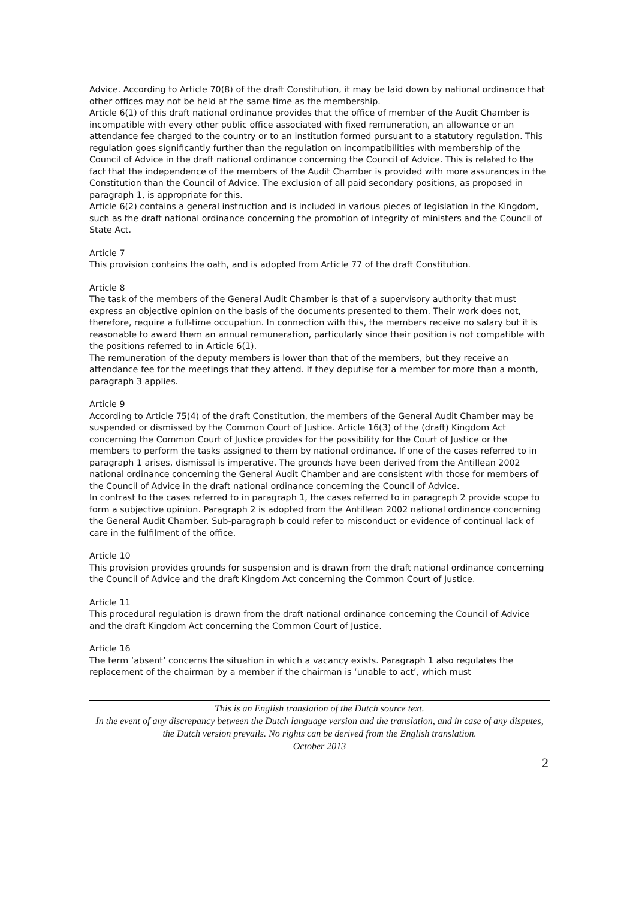Advice. According to Article 70(8) of the draft Constitution, it may be laid down by national ordinance that other offices may not be held at the same time as the membership.
Article 6(1) of this draft national ordinance provides that the office of member of the Audit Chamber is incompatible with every other public office associated with fixed remuneration, an allowance or an attendance fee charged to the country or to an institution formed pursuant to a statutory regulation. This regulation goes significantly further than the regulation on incompatibilities with membership of the Council of Advice in the draft national ordinance concerning the Council of Advice. This is related to the fact that the independence of the members of the Audit Chamber is provided with more assurances in the Constitution than the Council of Advice. The exclusion of all paid secondary positions, as proposed in paragraph 1, is appropriate for this.
Article 6(2) contains a general instruction and is included in various pieces of legislation in the Kingdom, such as the draft national ordinance concerning the promotion of integrity of ministers and the Council of State Act.
Article 7
This provision contains the oath, and is adopted from Article 77 of the draft Constitution.
Article 8
The task of the members of the General Audit Chamber is that of a supervisory authority that must express an objective opinion on the basis of the documents presented to them. Their work does not, therefore, require a full-time occupation. In connection with this, the members receive no salary but it is reasonable to award them an annual remuneration, particularly since their position is not compatible with the positions referred to in Article 6(1).
The remuneration of the deputy members is lower than that of the members, but they receive an attendance fee for the meetings that they attend. If they deputise for a member for more than a month, paragraph 3 applies.
Article 9
According to Article 75(4) of the draft Constitution, the members of the General Audit Chamber may be suspended or dismissed by the Common Court of Justice. Article 16(3) of the (draft) Kingdom Act concerning the Common Court of Justice provides for the possibility for the Court of Justice or the members to perform the tasks assigned to them by national ordinance. If one of the cases referred to in paragraph 1 arises, dismissal is imperative. The grounds have been derived from the Antillean 2002 national ordinance concerning the General Audit Chamber and are consistent with those for members of the Council of Advice in the draft national ordinance concerning the Council of Advice.
In contrast to the cases referred to in paragraph 1, the cases referred to in paragraph 2 provide scope to form a subjective opinion. Paragraph 2 is adopted from the Antillean 2002 national ordinance concerning the General Audit Chamber. Sub-paragraph b could refer to misconduct or evidence of continual lack of care in the fulfilment of the office.
Article 10
This provision provides grounds for suspension and is drawn from the draft national ordinance concerning the Council of Advice and the draft Kingdom Act concerning the Common Court of Justice.
Article 11
This procedural regulation is drawn from the draft national ordinance concerning the Council of Advice and the draft Kingdom Act concerning the Common Court of Justice.
Article 16
The term ‘absent’ concerns the situation in which a vacancy exists. Paragraph 1 also regulates the replacement of the chairman by a member if the chairman is ‘unable to act’, which must
This is an English translation of the Dutch source text.
In the event of any discrepancy between the Dutch language version and the translation, and in case of any disputes, the Dutch version prevails. No rights can be derived from the English translation.
October 2013
2